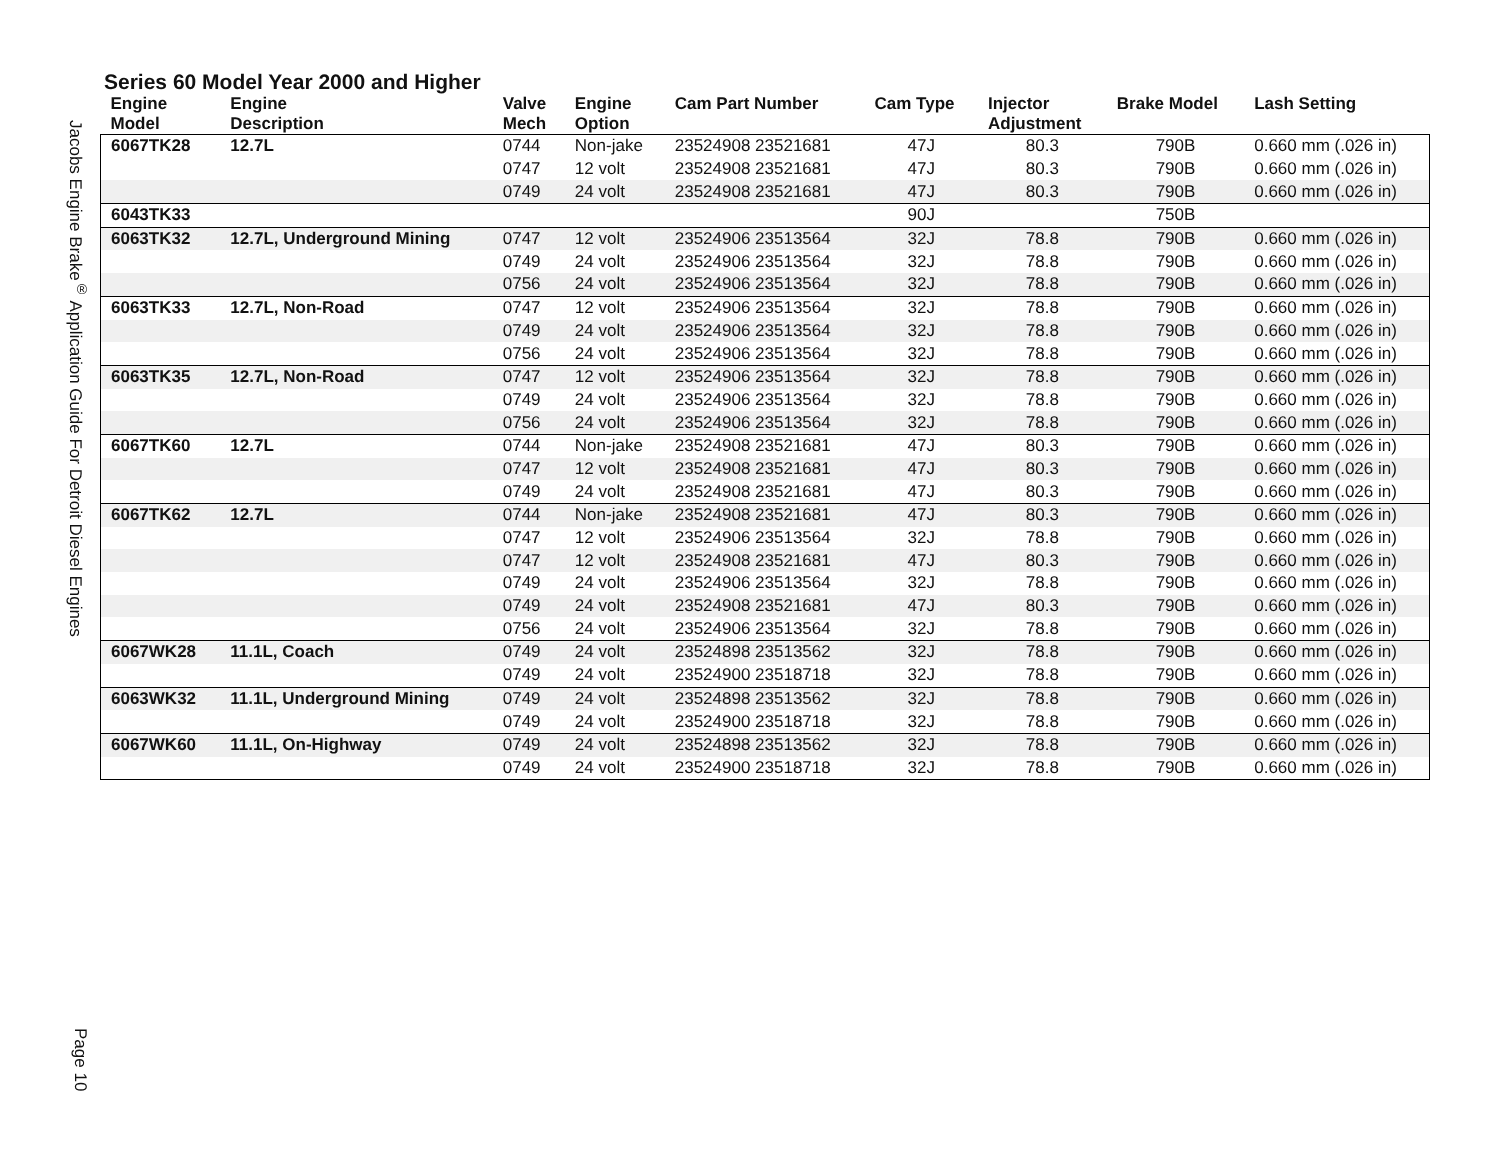Jacobs Engine Brake<sup>®</sup> Application Guide For Detroit Diesel Engines
Page 10
Series 60 Model Year 2000 and Higher
| Engine Model | Engine Description | Valve Mech | Engine Option | Cam Part Number | Cam Type | Injector Adjustment | Brake Model | Lash Setting |
| --- | --- | --- | --- | --- | --- | --- | --- | --- |
| 6067TK28 | 12.7L | 0744 | Non-jake | 23524908 23521681 | 47J | 80.3 | 790B | 0.660 mm (.026 in) |
| | | 0747 | 12 volt | 23524908 23521681 | 47J | 80.3 | 790B | 0.660 mm (.026 in) |
| | | 0749 | 24 volt | 23524908 23521681 | 47J | 80.3 | 790B | 0.660 mm (.026 in) |
| 6043TK33 | | | | | 90J | | 750B | |
| 6063TK32 | 12.7L, Underground Mining | 0747 | 12 volt | 23524906 23513564 | 32J | 78.8 | 790B | 0.660 mm (.026 in) |
| | | 0749 | 24 volt | 23524906 23513564 | 32J | 78.8 | 790B | 0.660 mm (.026 in) |
| | | 0756 | 24 volt | 23524906 23513564 | 32J | 78.8 | 790B | 0.660 mm (.026 in) |
| 6063TK33 | 12.7L, Non-Road | 0747 | 12 volt | 23524906 23513564 | 32J | 78.8 | 790B | 0.660 mm (.026 in) |
| | | 0749 | 24 volt | 23524906 23513564 | 32J | 78.8 | 790B | 0.660 mm (.026 in) |
| | | 0756 | 24 volt | 23524906 23513564 | 32J | 78.8 | 790B | 0.660 mm (.026 in) |
| 6063TK35 | 12.7L, Non-Road | 0747 | 12 volt | 23524906 23513564 | 32J | 78.8 | 790B | 0.660 mm (.026 in) |
| | | 0749 | 24 volt | 23524906 23513564 | 32J | 78.8 | 790B | 0.660 mm (.026 in) |
| | | 0756 | 24 volt | 23524906 23513564 | 32J | 78.8 | 790B | 0.660 mm (.026 in) |
| 6067TK60 | 12.7L | 0744 | Non-jake | 23524908 23521681 | 47J | 80.3 | 790B | 0.660 mm (.026 in) |
| | | 0747 | 12 volt | 23524908 23521681 | 47J | 80.3 | 790B | 0.660 mm (.026 in) |
| | | 0749 | 24 volt | 23524908 23521681 | 47J | 80.3 | 790B | 0.660 mm (.026 in) |
| 6067TK62 | 12.7L | 0744 | Non-jake | 23524908 23521681 | 47J | 80.3 | 790B | 0.660 mm (.026 in) |
| | | 0747 | 12 volt | 23524906 23513564 | 32J | 78.8 | 790B | 0.660 mm (.026 in) |
| | | 0747 | 12 volt | 23524908 23521681 | 47J | 80.3 | 790B | 0.660 mm (.026 in) |
| | | 0749 | 24 volt | 23524906 23513564 | 32J | 78.8 | 790B | 0.660 mm (.026 in) |
| | | 0749 | 24 volt | 23524908 23521681 | 47J | 80.3 | 790B | 0.660 mm (.026 in) |
| | | 0756 | 24 volt | 23524906 23513564 | 32J | 78.8 | 790B | 0.660 mm (.026 in) |
| 6067WK28 | 11.1L, Coach | 0749 | 24 volt | 23524898 23513562 | 32J | 78.8 | 790B | 0.660 mm (.026 in) |
| | | 0749 | 24 volt | 23524900 23518718 | 32J | 78.8 | 790B | 0.660 mm (.026 in) |
| 6063WK32 | 11.1L, Underground Mining | 0749 | 24 volt | 23524898 23513562 | 32J | 78.8 | 790B | 0.660 mm (.026 in) |
| | | 0749 | 24 volt | 23524900 23518718 | 32J | 78.8 | 790B | 0.660 mm (.026 in) |
| 6067WK60 | 11.1L, On-Highway | 0749 | 24 volt | 23524898 23513562 | 32J | 78.8 | 790B | 0.660 mm (.026 in) |
| | | 0749 | 24 volt | 23524900 23518718 | 32J | 78.8 | 790B | 0.660 mm (.026 in) |